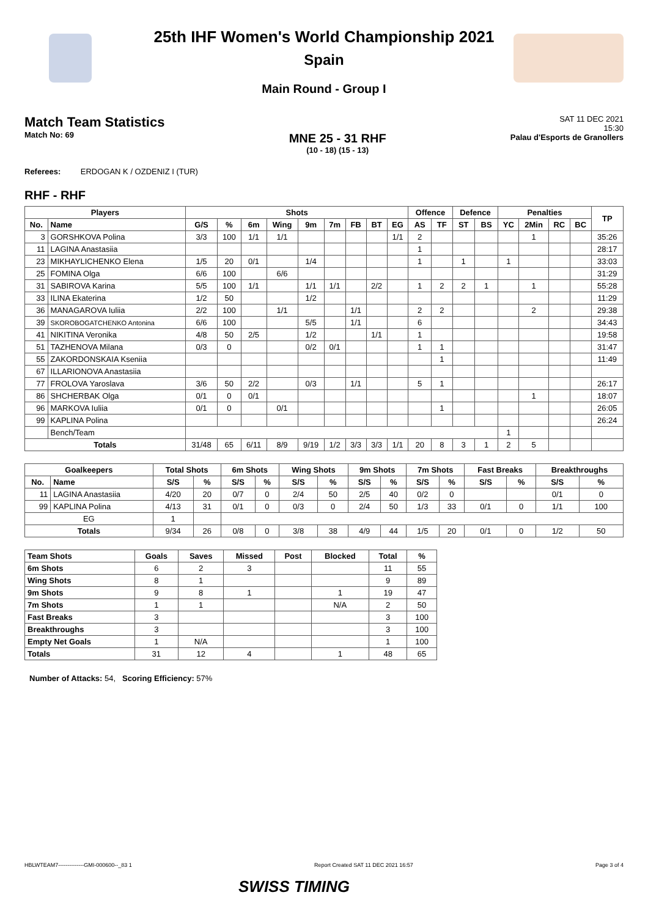25th IHF Women's World Championship 2021
Spain
Main Round - Group I
Match Team Statistics
Match No: 69
MNE 25 - 31 RHF
(10 - 18) (15 - 13)
SAT 11 DEC 2021
15:30
Palau d'Esports de Granollers
Referees: ERDOGAN K / OZDENIZ I (TUR)
RHF - RHF
| Players | | Shots | | | | | | | | | Offence | | Defence | | Penalties | | | | TP |
| --- | --- | --- | --- | --- | --- | --- | --- | --- | --- | --- | --- | --- | --- | --- | --- | --- | --- | --- | --- |
| No. | Name | G/S | % | 6m | Wing | 9m | 7m | FB | BT | EG | AS | TF | ST | BS | YC | 2Min | RC | BC | |
| 3 | GORSHKOVA Polina | 3/3 | 100 | 1/1 | 1/1 | | | | | 1/1 | 2 | | | | | 1 | | | 35:26 |
| 11 | LAGINA Anastasiia | | | | | | | | | | 1 | | | | | | | | 28:17 |
| 23 | MIKHAYLICHENKO Elena | 1/5 | 20 | 0/1 | | 1/4 | | | | | 1 | | 1 | | 1 | | | | 33:03 |
| 25 | FOMINA Olga | 6/6 | 100 | | 6/6 | | | | | | | | | | | | | | 31:29 |
| 31 | SABIROVA Karina | 5/5 | 100 | 1/1 | | 1/1 | 1/1 | | 2/2 | | 1 | 2 | 2 | 1 | | 1 | | | 55:28 |
| 33 | ILINA Ekaterina | 1/2 | 50 | | | 1/2 | | | | | | | | | | | | | 11:29 |
| 36 | MANAGAROVA Iuliia | 2/2 | 100 | | 1/1 | | | 1/1 | | | 2 | 2 | | | | 2 | | | 29:38 |
| 39 | SKOROBOGATCHENKO Antonina | 6/6 | 100 | | | 5/5 | | 1/1 | | | 6 | | | | | | | | 34:43 |
| 41 | NIKITINA Veronika | 4/8 | 50 | 2/5 | | 1/2 | | | 1/1 | | 1 | | | | | | | | 19:58 |
| 51 | TAZHENOVA Milana | 0/3 | 0 | | | 0/2 | 0/1 | | | | 1 | 1 | | | | | | | 31:47 |
| 55 | ZAKORDONSKAIA Kseniia | | | | | | | | | | | 1 | | | | | | | 11:49 |
| 67 | ILLARIONOVA Anastasiia | | | | | | | | | | | | | | | | | | |
| 77 | FROLOVA Yaroslava | 3/6 | 50 | 2/2 | | 0/3 | | 1/1 | | | 5 | 1 | | | | | | | 26:17 |
| 86 | SHCHERBAK Olga | 0/1 | 0 | 0/1 | | | | | | | | | | | | 1 | | | 18:07 |
| 96 | MARKOVA Iuliia | 0/1 | 0 | | 0/1 | | | | | | | 1 | | | | | | | 26:05 |
| 99 | KAPLINA Polina | | | | | | | | | | | | | | | | | | 26:24 |
| | Bench/Team | | | | | | | | | | | | | | 1 | | | | |
| Totals | | 31/48 | 65 | 6/11 | 8/9 | 9/19 | 1/2 | 3/3 | 3/3 | 1/1 | 20 | 8 | 3 | 1 | 2 | 5 | | | |
| Goalkeepers | | Total Shots | | 6m Shots | | Wing Shots | | 9m Shots | | 7m Shots | | Fast Breaks | | Breakthroughs | |
| --- | --- | --- | --- | --- | --- | --- | --- | --- | --- | --- | --- | --- | --- | --- | --- |
| No. | Name | S/S | % | S/S | % | S/S | % | S/S | % | S/S | % | S/S | % | S/S | % |
| 11 | LAGINA Anastasiia | 4/20 | 20 | 0/7 | 0 | 2/4 | 50 | 2/5 | 40 | 0/2 | 0 | | | 0/1 | 0 |
| 99 | KAPLINA Polina | 4/13 | 31 | 0/1 | 0 | 0/3 | 0 | 2/4 | 50 | 1/3 | 33 | 0/1 | 0 | 1/1 | 100 |
| EG | | 1 | | | | | | | | | | | | | |
| Totals | | 9/34 | 26 | 0/8 | 0 | 3/8 | 38 | 4/9 | 44 | 1/5 | 20 | 0/1 | 0 | 1/2 | 50 |
| Team Shots | Goals | Saves | Missed | Post | Blocked | Total | % |
| --- | --- | --- | --- | --- | --- | --- | --- |
| 6m Shots | 6 | 2 | 3 | | | 11 | 55 |
| Wing Shots | 8 | 1 | | | | 9 | 89 |
| 9m Shots | 9 | 8 | 1 | | 1 | 19 | 47 |
| 7m Shots | 1 | 1 | | | N/A | 2 | 50 |
| Fast Breaks | 3 | | | | | 3 | 100 |
| Breakthroughs | 3 | | | | | 3 | 100 |
| Empty Net Goals | 1 | N/A | | | | 1 | 100 |
| Totals | 31 | 12 | 4 | | 1 | 48 | 65 |
Number of Attacks: 54, Scoring Efficiency: 57%
HBLWTEAM7--------------GMI-000600--_83 1 Report Created SAT 11 DEC 2021 16:57 Page 3 of 4
SWISS TIMING